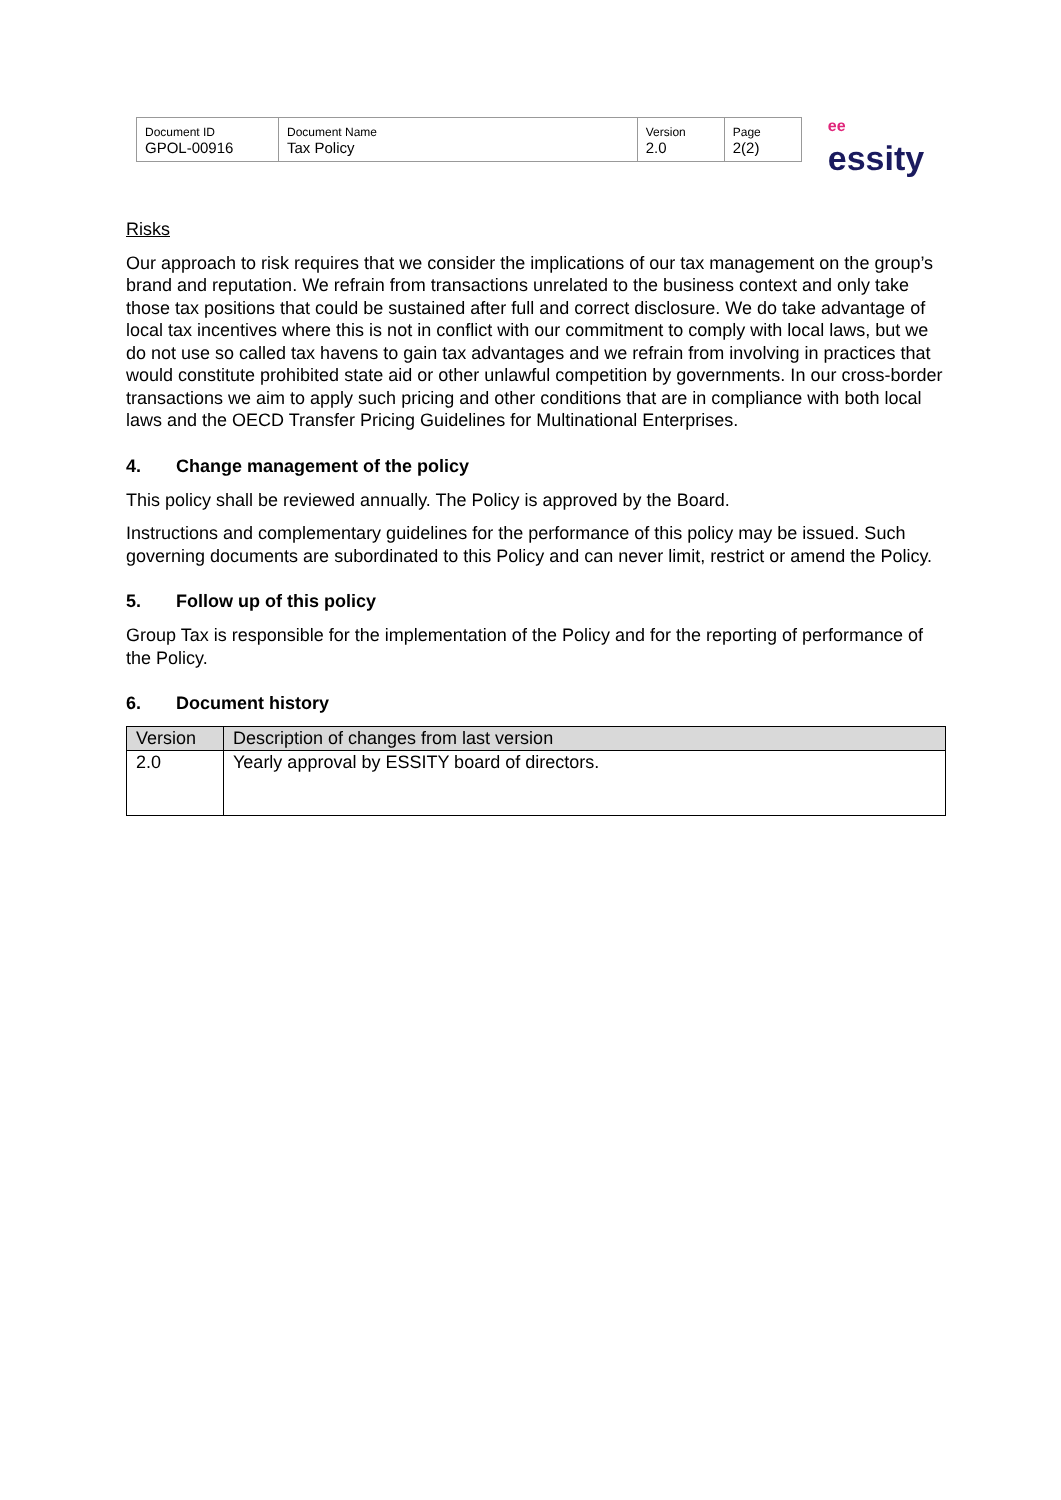| Document ID GPOL-00916 | Document Name Tax Policy | Version 2.0 | Page 2(2) |
ee essity
Risks
Our approach to risk requires that we consider the implications of our tax management on the group’s brand and reputation. We refrain from transactions unrelated to the business context and only take those tax positions that could be sustained after full and correct disclosure. We do take advantage of local tax incentives where this is not in conflict with our commitment to comply with local laws, but we do not use so called tax havens to gain tax advantages and we refrain from involving in practices that would constitute prohibited state aid or other unlawful competition by governments. In our cross-border transactions we aim to apply such pricing and other conditions that are in compliance with both local laws and the OECD Transfer Pricing Guidelines for Multinational Enterprises.
4. Change management of the policy
This policy shall be reviewed annually. The Policy is approved by the Board.
Instructions and complementary guidelines for the performance of this policy may be issued. Such governing documents are subordinated to this Policy and can never limit, restrict or amend the Policy.
5. Follow up of this policy
Group Tax is responsible for the implementation of the Policy and for the reporting of performance of the Policy.
6. Document history
| Version | Description of changes from last version |
| --- | --- |
| 2.0 | Yearly approval by ESSITY board of directors. |